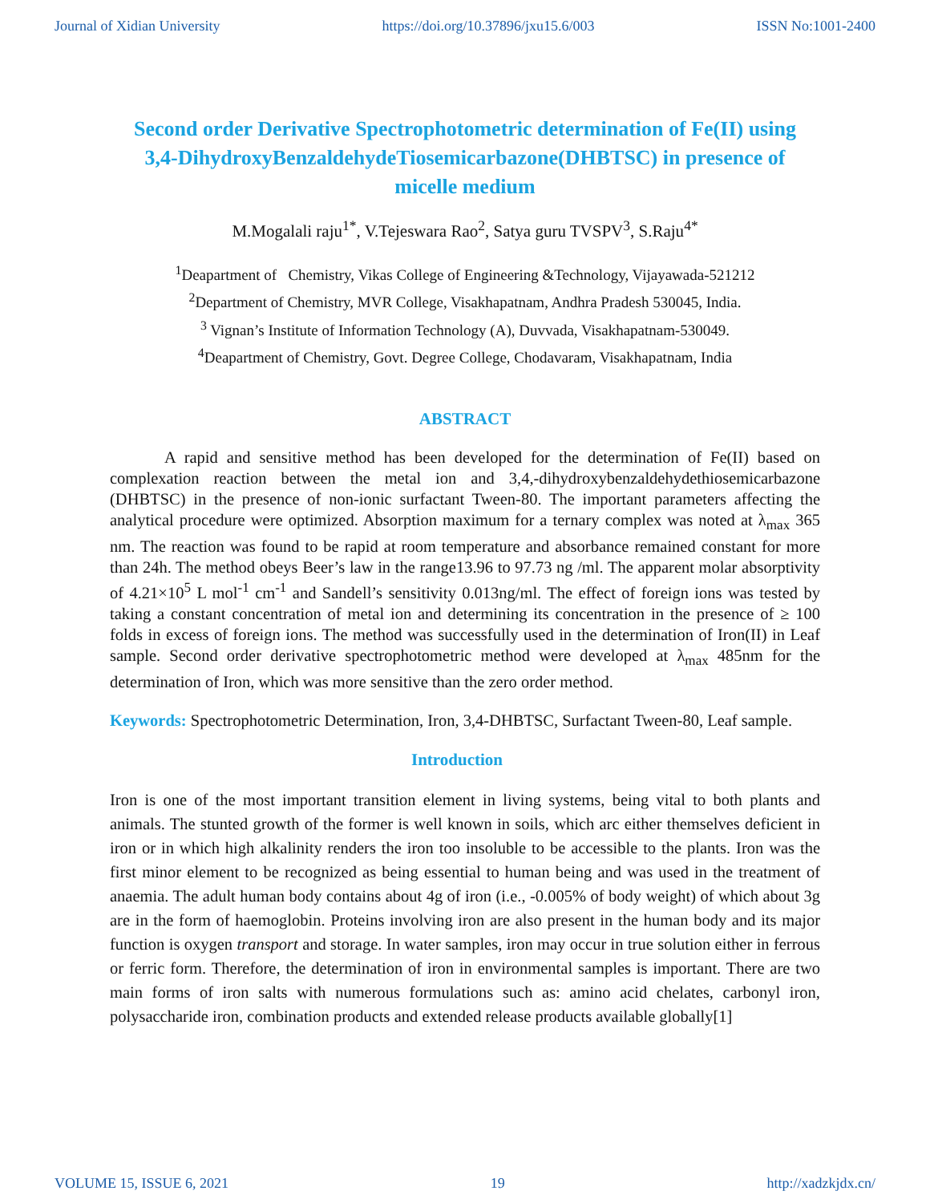Journal of Xidian University https://doi.org/10.37896/jxu15.6/003 ISSN No:1001-2400
Second order Derivative Spectrophotometric determination of Fe(II) using 3,4-DihydroxyBenzaldehydeTiosemicarbazone(DHBTSC) in presence of micelle medium
M.Mogalali raju<sup>1*</sup>, V.Tejeswara Rao<sup>2</sup>, Satya guru TVSPV<sup>3</sup>, S.Raju<sup>4*</sup>
<sup>1</sup> Deapartment of Chemistry, Vikas College of Engineering &Technology, Vijayawada-521212
<sup>2</sup> Department of Chemistry, MVR College, Visakhapatnam, Andhra Pradesh 530045, India.
<sup>3</sup> Vignan’s Institute of Information Technology (A), Duvvada, Visakhapatnam-530049.
<sup>4</sup> Deapartment of Chemistry, Govt. Degree College, Chodavaram, Visakhapatnam, India
ABSTRACT
A rapid and sensitive method has been developed for the determination of Fe(II) based on complexation reaction between the metal ion and 3,4,-dihydroxybenzaldehydethiosemicarbazone (DHBTSC) in the presence of non-ionic surfactant Tween-80. The important parameters affecting the analytical procedure were optimized. Absorption maximum for a ternary complex was noted at λ<sub>max</sub> 365 nm. The reaction was found to be rapid at room temperature and absorbance remained constant for more than 24h. The method obeys Beer’s law in the range13.96 to 97.73 ng /ml. The apparent molar absorptivity of 4.21×10<sup>5</sup> L mol<sup>-1</sup> cm<sup>-1</sup> and Sandell’s sensitivity 0.013ng/ml. The effect of foreign ions was tested by taking a constant concentration of metal ion and determining its concentration in the presence of ≥ 100 folds in excess of foreign ions. The method was successfully used in the determination of Iron(II) in Leaf sample. Second order derivative spectrophotometric method were developed at λ<sub>max</sub> 485nm for the determination of Iron, which was more sensitive than the zero order method.
Keywords: Spectrophotometric Determination, Iron, 3,4-DHBTSC, Surfactant Tween-80, Leaf sample.
Introduction
Iron is one of the most important transition element in living systems, being vital to both plants and animals. The stunted growth of the former is well known in soils, which arc either themselves deficient in iron or in which high alkalinity renders the iron too insoluble to be accessible to the plants. Iron was the first minor element to be recognized as being essential to human being and was used in the treatment of anaemia. The adult human body contains about 4g of iron (i.e., -0.005% of body weight) of which about 3g are in the form of haemoglobin. Proteins involving iron are also present in the human body and its major function is oxygen transport and storage. In water samples, iron may occur in true solution either in ferrous or ferric form. Therefore, the determination of iron in environmental samples is important. There are two main forms of iron salts with numerous formulations such as: amino acid chelates, carbonyl iron, polysaccharide iron, combination products and extended release products available globally[1]
VOLUME 15, ISSUE 6, 2021 19 http://xadzkjdx.cn/